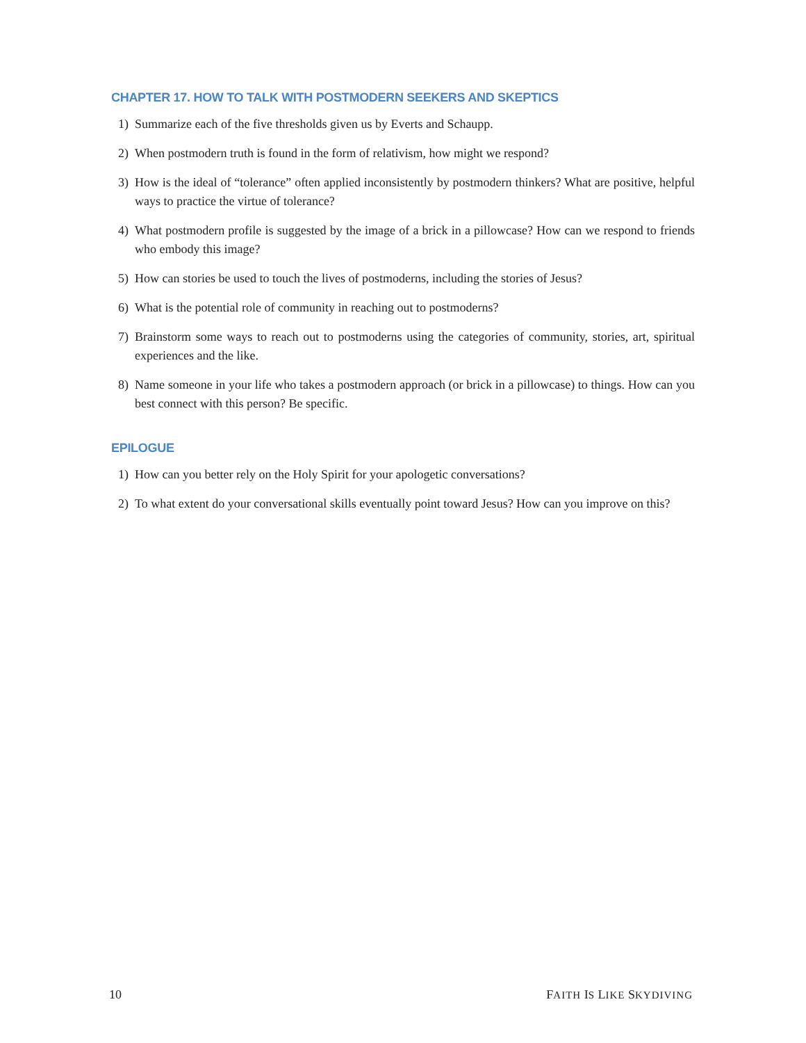CHAPTER 17. HOW TO TALK WITH POSTMODERN SEEKERS AND SKEPTICS
1) Summarize each of the five thresholds given us by Everts and Schaupp.
2) When postmodern truth is found in the form of relativism, how might we respond?
3) How is the ideal of “tolerance” often applied inconsistently by postmodern thinkers? What are positive, helpful ways to practice the virtue of tolerance?
4) What postmodern profile is suggested by the image of a brick in a pillowcase? How can we respond to friends who embody this image?
5) How can stories be used to touch the lives of postmoderns, including the stories of Jesus?
6) What is the potential role of community in reaching out to postmoderns?
7) Brainstorm some ways to reach out to postmoderns using the categories of community, stories, art, spiritual experiences and the like.
8) Name someone in your life who takes a postmodern approach (or brick in a pillowcase) to things. How can you best connect with this person? Be specific.
EPILOGUE
1) How can you better rely on the Holy Spirit for your apologetic conversations?
2) To what extent do your conversational skills eventually point toward Jesus? How can you improve on this?
10 FAITH IS LIKE SKYDIVING